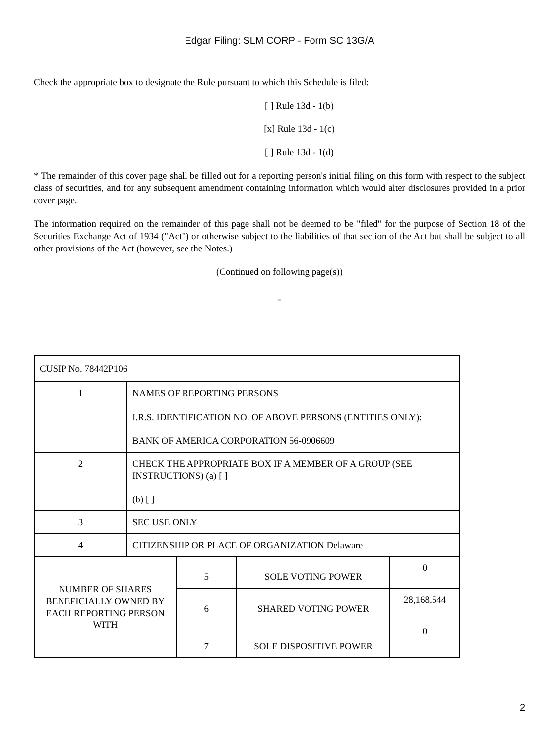Edgar Filing: SLM CORP - Form SC 13G/A
Check the appropriate box to designate the Rule pursuant to which this Schedule is filed:
[ ] Rule 13d - 1(b)
[x] Rule 13d - 1(c)
[ ] Rule 13d - 1(d)
* The remainder of this cover page shall be filled out for a reporting person's initial filing on this form with respect to the subject class of securities, and for any subsequent amendment containing information which would alter disclosures provided in a prior cover page.
The information required on the remainder of this page shall not be deemed to be "filed" for the purpose of Section 18 of the Securities Exchange Act of 1934 ("Act") or otherwise subject to the liabilities of that section of the Act but shall be subject to all other provisions of the Act (however, see the Notes.)
(Continued on following page(s))
-
| CUSIP No. 78442P106 | | | | |
| 1 | NAMES OF REPORTING PERSONS I.R.S. IDENTIFICATION NO. OF ABOVE PERSONS (ENTITIES ONLY): BANK OF AMERICA CORPORATION 56-0906609 | | | |
| 2 | CHECK THE APPROPRIATE BOX IF A MEMBER OF A GROUP (SEE INSTRUCTIONS) (a) [ ] (b) [ ] | | | |
| 3 | SEC USE ONLY | | | |
| 4 | CITIZENSHIP OR PLACE OF ORGANIZATION Delaware | | | |
| NUMBER OF SHARES BENEFICIALLY OWNED BY EACH REPORTING PERSON WITH | | 5 | SOLE VOTING POWER | 0 |
| | | 6 | SHARED VOTING POWER | 28,168,544 |
| | | 7 | SOLE DISPOSITIVE POWER | 0 |
2